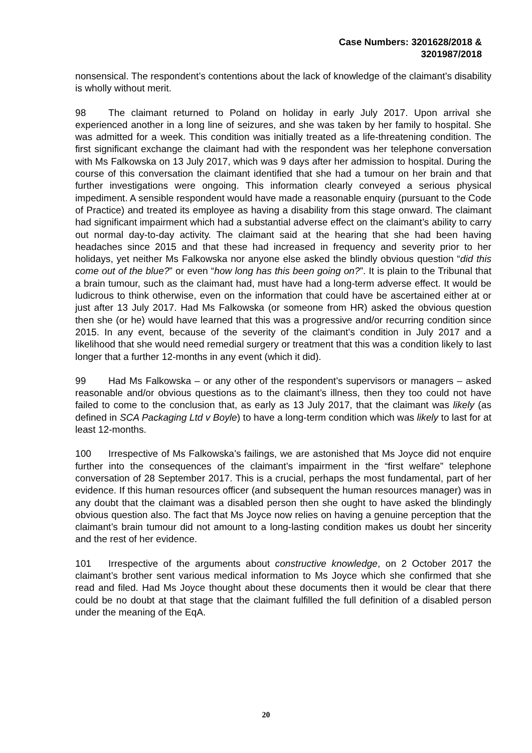Case Numbers: 3201628/2018 &
3201987/2018
nonsensical. The respondent’s contentions about the lack of knowledge of the claimant’s disability is wholly without merit.
98 The claimant returned to Poland on holiday in early July 2017. Upon arrival she experienced another in a long line of seizures, and she was taken by her family to hospital. She was admitted for a week. This condition was initially treated as a life-threatening condition. The first significant exchange the claimant had with the respondent was her telephone conversation with Ms Falkowska on 13 July 2017, which was 9 days after her admission to hospital. During the course of this conversation the claimant identified that she had a tumour on her brain and that further investigations were ongoing. This information clearly conveyed a serious physical impediment. A sensible respondent would have made a reasonable enquiry (pursuant to the Code of Practice) and treated its employee as having a disability from this stage onward. The claimant had significant impairment which had a substantial adverse effect on the claimant’s ability to carry out normal day-to-day activity. The claimant said at the hearing that she had been having headaches since 2015 and that these had increased in frequency and severity prior to her holidays, yet neither Ms Falkowska nor anyone else asked the blindly obvious question “did this come out of the blue?” or even “how long has this been going on?”. It is plain to the Tribunal that a brain tumour, such as the claimant had, must have had a long-term adverse effect. It would be ludicrous to think otherwise, even on the information that could have be ascertained either at or just after 13 July 2017. Had Ms Falkowska (or someone from HR) asked the obvious question then she (or he) would have learned that this was a progressive and/or recurring condition since 2015. In any event, because of the severity of the claimant’s condition in July 2017 and a likelihood that she would need remedial surgery or treatment that this was a condition likely to last longer that a further 12-months in any event (which it did).
99 Had Ms Falkowska – or any other of the respondent’s supervisors or managers – asked reasonable and/or obvious questions as to the claimant’s illness, then they too could not have failed to come to the conclusion that, as early as 13 July 2017, that the claimant was likely (as defined in SCA Packaging Ltd v Boyle) to have a long-term condition which was likely to last for at least 12-months.
100 Irrespective of Ms Falkowska’s failings, we are astonished that Ms Joyce did not enquire further into the consequences of the claimant’s impairment in the “first welfare” telephone conversation of 28 September 2017. This is a crucial, perhaps the most fundamental, part of her evidence. If this human resources officer (and subsequent the human resources manager) was in any doubt that the claimant was a disabled person then she ought to have asked the blindingly obvious question also. The fact that Ms Joyce now relies on having a genuine perception that the claimant’s brain tumour did not amount to a long-lasting condition makes us doubt her sincerity and the rest of her evidence.
101 Irrespective of the arguments about constructive knowledge, on 2 October 2017 the claimant’s brother sent various medical information to Ms Joyce which she confirmed that she read and filed. Had Ms Joyce thought about these documents then it would be clear that there could be no doubt at that stage that the claimant fulfilled the full definition of a disabled person under the meaning of the EqA.
20